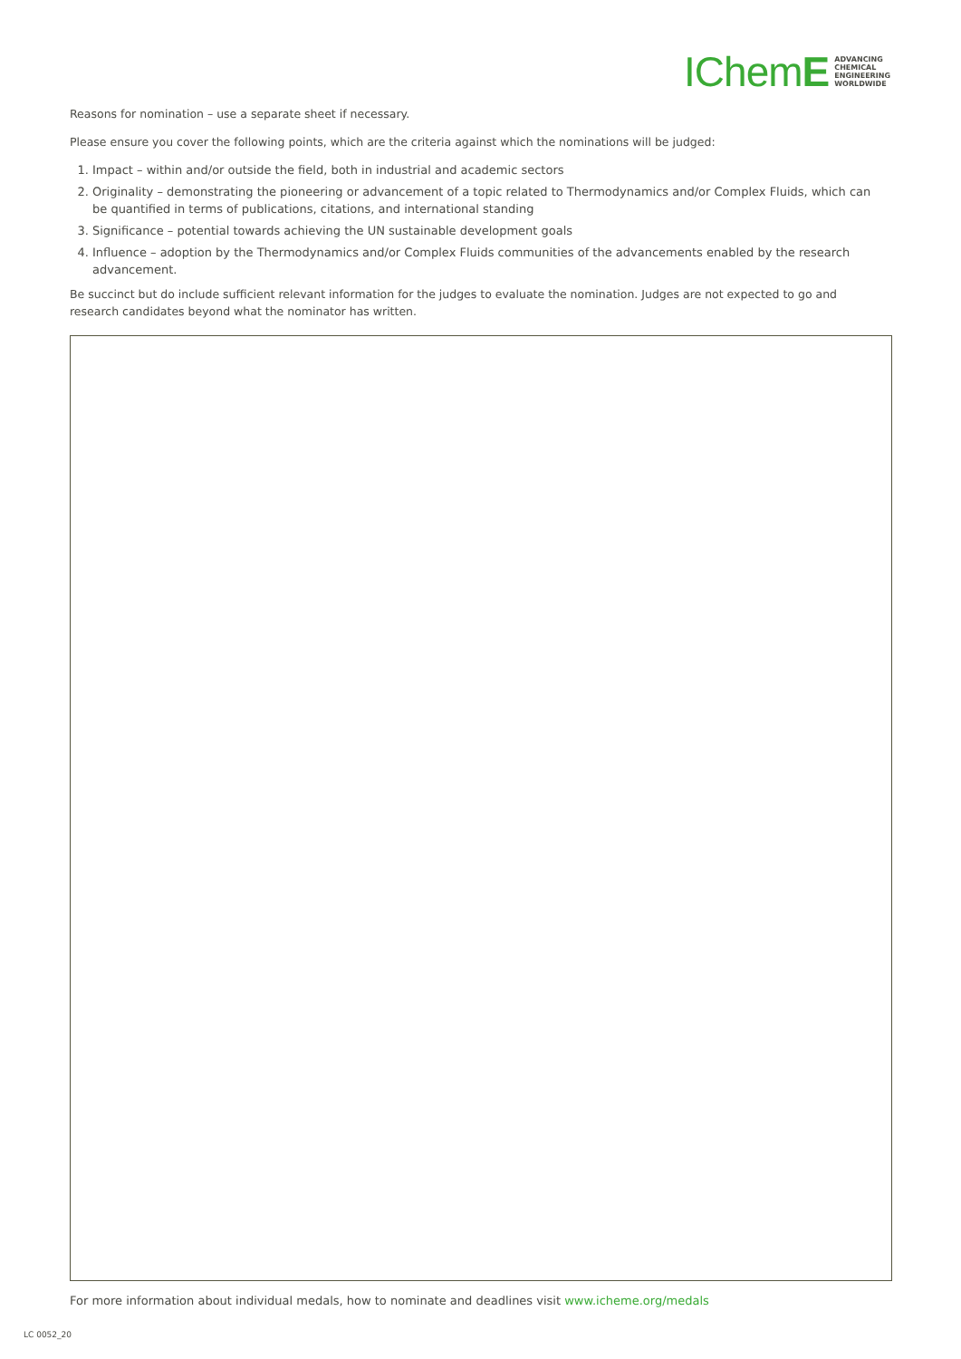IChemE ADVANCING
CHEMICAL
ENGINEERING
WORLDWIDE
Reasons for nomination – use a separate sheet if necessary.
Please ensure you cover the following points, which are the criteria against which the nominations will be judged:
1. Impact – within and/or outside the field, both in industrial and academic sectors
2. Originality – demonstrating the pioneering or advancement of a topic related to Thermodynamics and/or Complex Fluids, which can be quantified in terms of publications, citations, and international standing
3. Significance – potential towards achieving the UN sustainable development goals
4. Influence – adoption by the Thermodynamics and/or Complex Fluids communities of the advancements enabled by the research advancement.
Be succinct but do include sufficient relevant information for the judges to evaluate the nomination. Judges are not expected to go and research candidates beyond what the nominator has written.
For more information about individual medals, how to nominate and deadlines visit www.icheme.org/medals
LC 0052_20